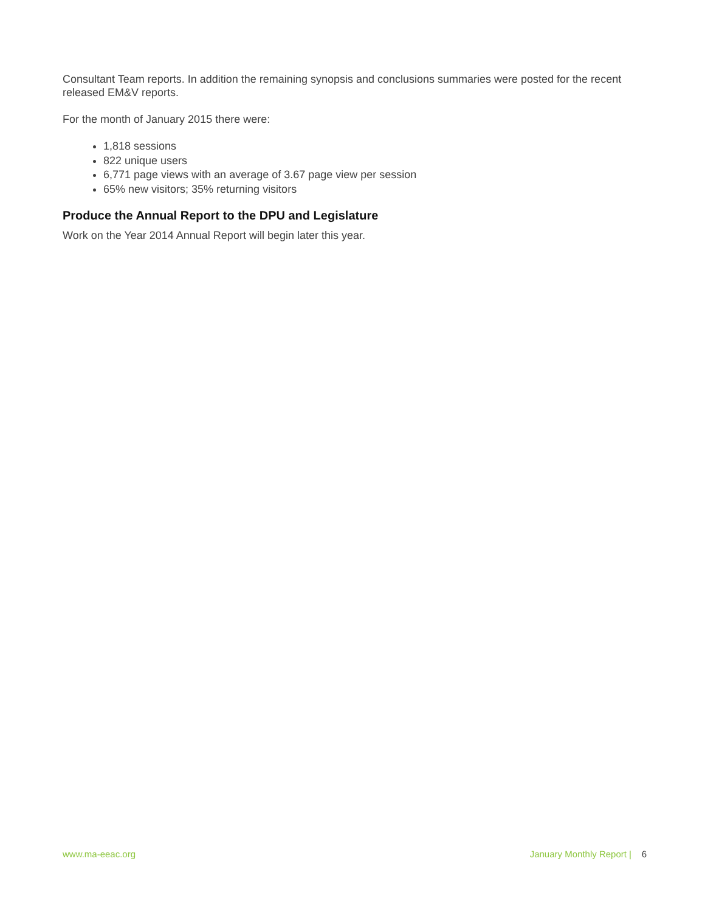Consultant Team reports. In addition the remaining synopsis and conclusions summaries were posted for the recent released EM&V reports.
For the month of January 2015 there were:
1,818 sessions
822 unique users
6,771 page views with an average of 3.67 page view per session
65% new visitors; 35% returning visitors
Produce the Annual Report to the DPU and Legislature
Work on the Year 2014 Annual Report will begin later this year.
www.ma-eeac.org January Monthly Report | 6